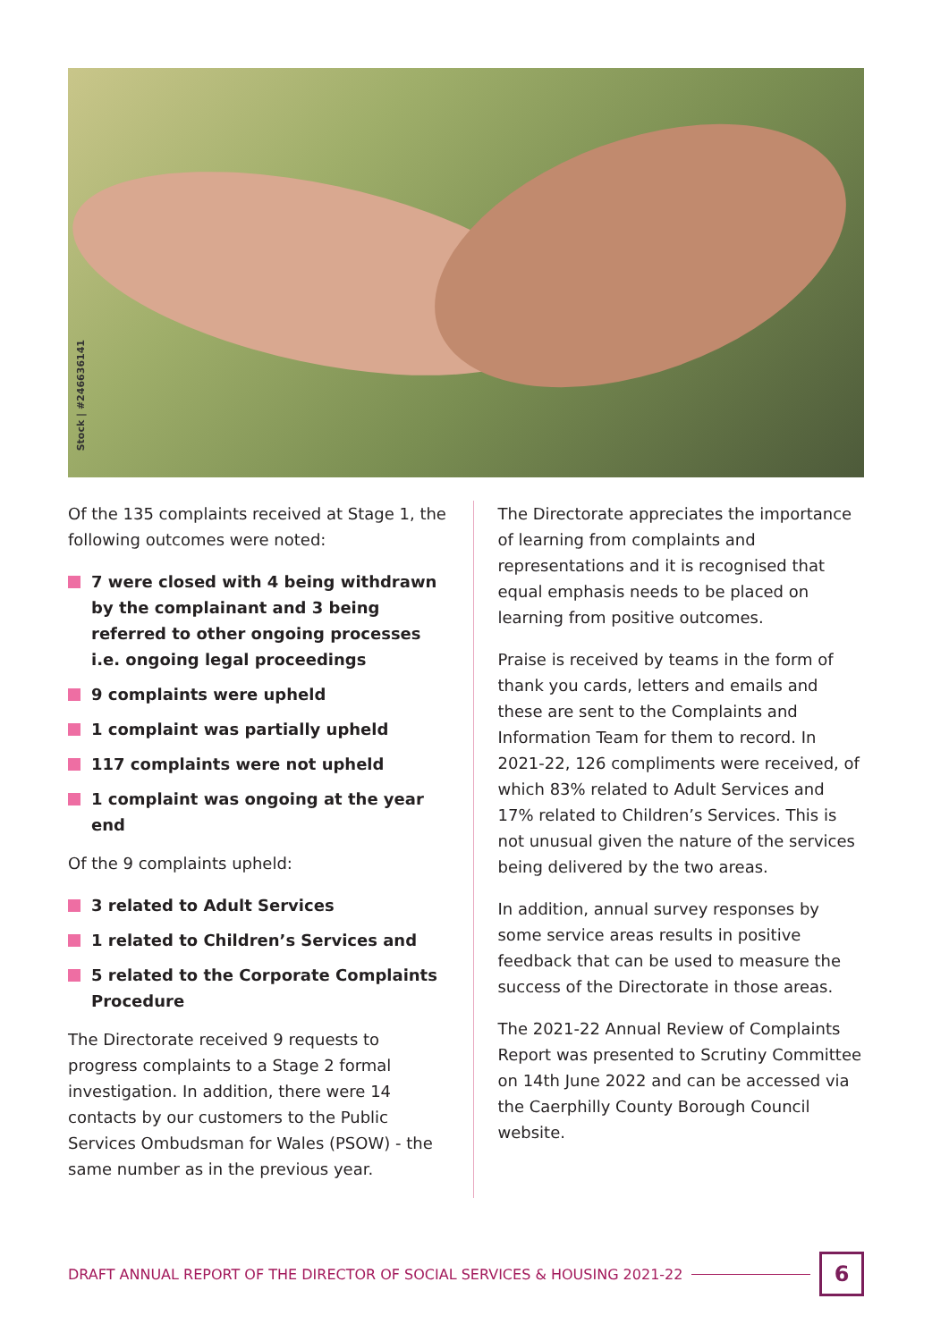Stock | #246636141
Of the 135 complaints received at Stage 1, the following outcomes were noted:
7 were closed with 4 being withdrawn by the complainant and 3 being referred to other ongoing processes i.e. ongoing legal proceedings
9 complaints were upheld
1 complaint was partially upheld
117 complaints were not upheld
1 complaint was ongoing at the year end
Of the 9 complaints upheld:
3 related to Adult Services
1 related to Children’s Services and
5 related to the Corporate Complaints Procedure
The Directorate received 9 requests to progress complaints to a Stage 2 formal investigation. In addition, there were 14 contacts by our customers to the Public Services Ombudsman for Wales (PSOW) - the same number as in the previous year.
The Directorate appreciates the importance of learning from complaints and representations and it is recognised that equal emphasis needs to be placed on learning from positive outcomes.
Praise is received by teams in the form of thank you cards, letters and emails and these are sent to the Complaints and Information Team for them to record. In 2021-22, 126 compliments were received, of which 83% related to Adult Services and 17% related to Children’s Services. This is not unusual given the nature of the services being delivered by the two areas.
In addition, annual survey responses by some service areas results in positive feedback that can be used to measure the success of the Directorate in those areas.
The 2021-22 Annual Review of Complaints Report was presented to Scrutiny Committee on 14th June 2022 and can be accessed via the Caerphilly County Borough Council website.
DRAFT ANNUAL REPORT OF THE DIRECTOR OF SOCIAL SERVICES & HOUSING 2021-22 6